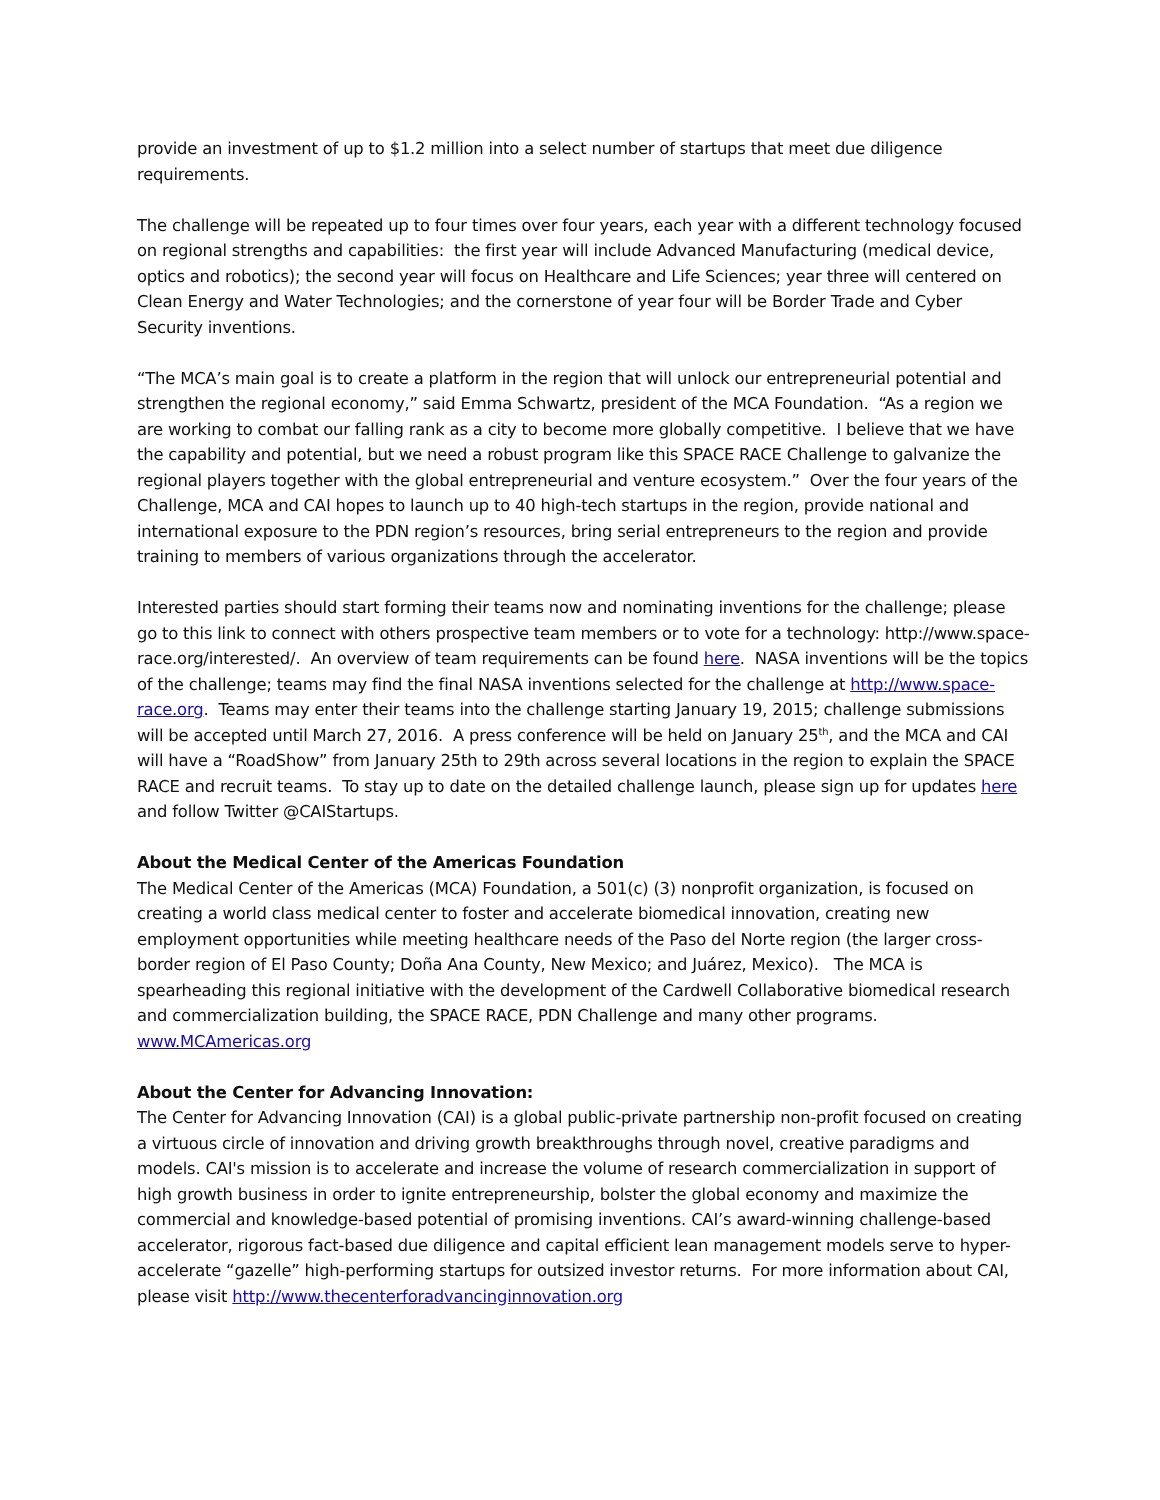provide an investment of up to $1.2 million into a select number of startups that meet due diligence requirements.
The challenge will be repeated up to four times over four years, each year with a different technology focused on regional strengths and capabilities: the first year will include Advanced Manufacturing (medical device, optics and robotics); the second year will focus on Healthcare and Life Sciences; year three will centered on Clean Energy and Water Technologies; and the cornerstone of year four will be Border Trade and Cyber Security inventions.
“The MCA’s main goal is to create a platform in the region that will unlock our entrepreneurial potential and strengthen the regional economy,” said Emma Schwartz, president of the MCA Foundation. “As a region we are working to combat our falling rank as a city to become more globally competitive. I believe that we have the capability and potential, but we need a robust program like this SPACE RACE Challenge to galvanize the regional players together with the global entrepreneurial and venture ecosystem.” Over the four years of the Challenge, MCA and CAI hopes to launch up to 40 high-tech startups in the region, provide national and international exposure to the PDN region’s resources, bring serial entrepreneurs to the region and provide training to members of various organizations through the accelerator.
Interested parties should start forming their teams now and nominating inventions for the challenge; please go to this link to connect with others prospective team members or to vote for a technology: http://www.space-race.org/interested/. An overview of team requirements can be found here. NASA inventions will be the topics of the challenge; teams may find the final NASA inventions selected for the challenge at http://www.space-race.org. Teams may enter their teams into the challenge starting January 19, 2015; challenge submissions will be accepted until March 27, 2016. A press conference will be held on January 25<sup>th</sup>, and the MCA and CAI will have a “RoadShow” from January 25th to 29th across several locations in the region to explain the SPACE RACE and recruit teams. To stay up to date on the detailed challenge launch, please sign up for updates here and follow Twitter @CAIStartups.
About the Medical Center of the Americas Foundation
The Medical Center of the Americas (MCA) Foundation, a 501(c) (3) nonprofit organization, is focused on creating a world class medical center to foster and accelerate biomedical innovation, creating new employment opportunities while meeting healthcare needs of the Paso del Norte region (the larger cross-border region of El Paso County; Doña Ana County, New Mexico; and Juárez, Mexico). The MCA is spearheading this regional initiative with the development of the Cardwell Collaborative biomedical research and commercialization building, the SPACE RACE, PDN Challenge and many other programs. www.MCAmericas.org
About the Center for Advancing Innovation:
The Center for Advancing Innovation (CAI) is a global public-private partnership non-profit focused on creating a virtuous circle of innovation and driving growth breakthroughs through novel, creative paradigms and models. CAI's mission is to accelerate and increase the volume of research commercialization in support of high growth business in order to ignite entrepreneurship, bolster the global economy and maximize the commercial and knowledge-based potential of promising inventions. CAI’s award-winning challenge-based accelerator, rigorous fact-based due diligence and capital efficient lean management models serve to hyper-accelerate “gazelle” high-performing startups for outsized investor returns. For more information about CAI, please visit http://www.thecenterforadvancinginnovation.org